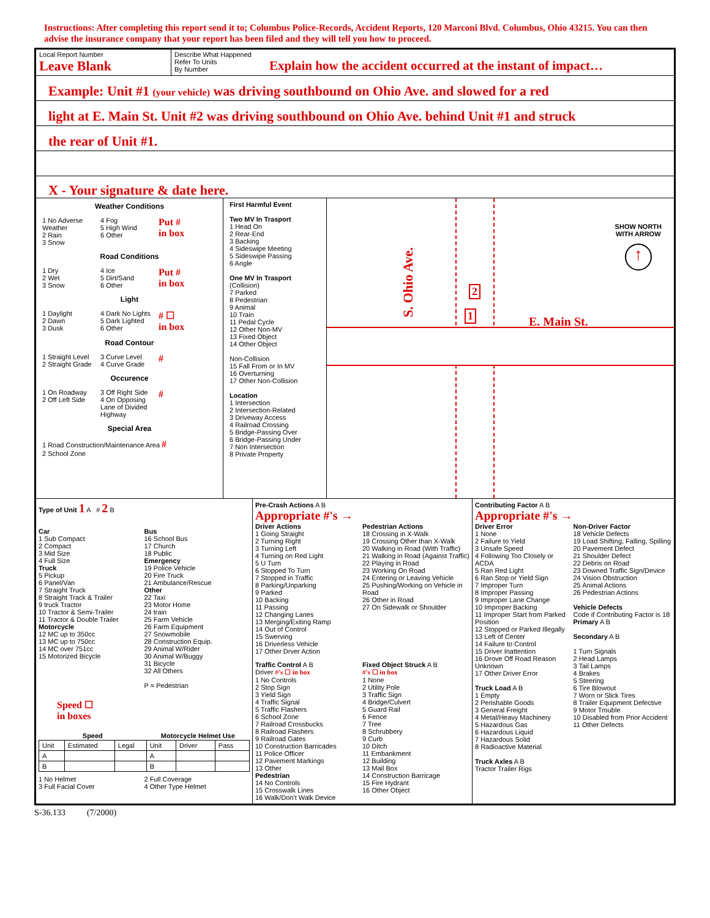Instructions: After completing this report send it to; Columbus Police-Records, Accident Reports, 120 Marconi Blvd. Columbus, Ohio 43215. You can then advise the insurance company that your report has been filed and they will tell you how to proceed.
Local Report Number
Leave Blank
Describe What Happened
Refer To Units
By Number
Explain how the accident occurred at the instant of impact…
Example: Unit #1 (your vehicle) was driving southbound on Ohio Ave. and slowed for a red
light at E. Main St. Unit #2 was driving southbound on Ohio Ave. behind Unit #1 and struck
the rear of Unit #1.
X - Your signature & date here.
Weather Conditions
1 No Adverse Weather
2 Rain
3 Snow
4 Fog
5 High Wind
6 Other
Put #
in box
Road Conditions
1 Dry
2 Wet
3 Snow
4 Ice
5 Dirt/Sand
6 Other
Put #
in box
Light
1 Daylight
2 Dawn
3 Dusk
4 Dark No Lights
5 Dark Lighted
6 Other
# ☐
in box
Road Contour
1 Straight Level
2 Straight Grade
3 Curve Level
4 Curve Grade
#
Occurence
1 On Roadway
2 Off Left Side
3 Off Right Side
4 On Opposing Lane of Divided Highway
#
Special Area
1 Road Construction/Maintenance Area #
2 School Zone
First Harmful Event
Two MV In Trasport
1 Head On
2 Rear-End
3 Backing
4 Sideswipe Meeting
5 Sideswipe Passing
6 Angle
One MV In Trasport
(Collision)
7 Parked
8 Pedestrian
9 Animal
10 Train
11 Pedal Cycle
12 Other Non-MV
13 Fixed Object
14 Other Object
Non-Collision
15 Fall From or In MV
16 Overturning
17 Other Non-Collision
Location
1 Intersection
2 Intersection-Related
3 Driveway Access
4 Railroad Crossing
5 Bridge-Passing Over
6 Bridge-Passing Under
7 Non Intersection
8 Private Property
S. Ohio Ave.
E. Main St.
2
1
SHOW NORTH
WITH ARROW
↑
Type of Unit 1 A # 2 B
Car
1 Sub Compact
2 Compact
3 Mid Size
4 Full Size
Truck
5 Pickup
6 Panel/Van
7 Straight Truck
8 Straight Track & Trailer
9 truck Tractor
10 Tractor & Semi-Trailer
11 Tractor & Double Trailer
Motorcycle
12 MC up to 350cc
13 MC up to 750cc
14 MC over 751cc
15 Motorized Bicycle
Bus
16 School Bus
17 Church
18 Public
Emergency
19 Police Vehicle
20 Fire Truck
21 Ambulance/Rescue
Other
22 Taxi
23 Motor Home
24 train
25 Farm Vehicle
26 Farm Equipment
27 Snowmobile
28 Construction Equip.
29 Animal W/Rider
30 Animal W/Buggy
31 Bicycle
32 All Others
P = Pedestrian
Speed ☐
in boxes
| Speed | | | Motorcycle Helmet Use | | |
| --- | --- | --- | --- | --- | --- |
| Unit | Estimated | Legal | Unit | Driver | Pass |
| A | | | A | | |
| B | | | B | | |
1 No Helmet
3 Full Facial Cover
2 Full Coverage
4 Other Type Helmet
Pre-Crash Actions A B
Appropriate #'s →
Driver Actions
1 Going Straight
2 Turning Right
3 Turning Left
4 Turning on Red Light
5 U Turn
6 Stopped To Turn
7 Stopped in Traffic
8 Parking/Unparking
9 Parked
10 Backing
11 Passing
12 Changing Lanes
13 Merging/Exiting Ramp
14 Out of Control
15 Swerving
16 Driverless Vehicle
17 Other Drver Action
Pedestrian Actions
18 Crossing in X-Walk
19 Crossing Other than X-Walk
20 Walking in Road (With Traffic)
21 Walking in Road (Against Traffic)
22 Playing in Road
23 Working On Road
24 Entering or Leaving Vehicle
25 Pushing/Working on Vehicle in Road
26 Other in Road
27 On Sidewalk or Shoulder
Traffic Control A B
Driver #'s ☐ in box
1 No Controls
2 Stop Sign
3 Yield Sign
4 Traffic Signal
5 Traffic Flashers
6 School Zone
7 Railroad Crossbucks
8 Railroad Flashers
9 Railroad Gates
10 Construction Barricades
11 Police Officer
12 Pavement Markings
13 Other
Pedestrian
14 No Controls
15 Crosswalk Lines
16 Walk/Don't Walk Device
Fixed Object Struck A B
#'s ☐ in box
1 None
2 Utility Pole
3 Traffic Sign
4 Bridge/Culvert
5 Guard Rail
6 Fence
7 Tree
8 Schrubbery
9 Curb
10 Ditch
11 Embankment
12 Building
13 Mail Box
14 Construction Barricage
15 Fire Hydrant
16 Other Object
Contributing Factor A B
Appropriate #'s →
Driver Error
1 None
2 Failure to Yield
3 Unsafe Speed
4 Following Too Closely or ACDA
5 Ran Red Light
6 Ran Stop or Yield Sign
7 Improper Turn
8 Improper Passing
9 Improper Lane Change
10 Improper Backing
11 Improper Start from Parked Position
12 Stopped or Parked Illegally
13 Left of Center
14 Failure to Control
15 Driver Inattention
16 Drove Off Road Reason Unknown
17 Other Driver Error
Truck Load A B
1 Empty
2 Perishable Goods
3 General Freight
4 Metal/Heavy Machinery
5 Hazardous Gas
6 Hazardous Liquid
7 Hazardous Solid
8 Radioactive Material
Truck Axles A B
Tractor Trailer Rigs
Non-Driver Factor
18 Vehicle Defects
19 Load Shifting, Falling, Spilling
20 Pavement Defect
21 Shoulder Defect
22 Debris on Road
23 Downed Traffic Sign/Device
24 Vision Obstruction
25 Animal Actions
26 Pedestrian Actions
Vehicle Defects
Code if Contributing Factor is 18
Primary A B
Secondary A B
1 Turn Signals
2 Head Lamps
3 Tail Lamps
4 Brakes
5 Steering
6 Tire Blowout
7 Worn or Slick Tires
8 Trailer Equipment Defective
9 Motor Trouble
10 Disabled from Prior Accident
11 Other Defects
S-36.133 (7/2000)